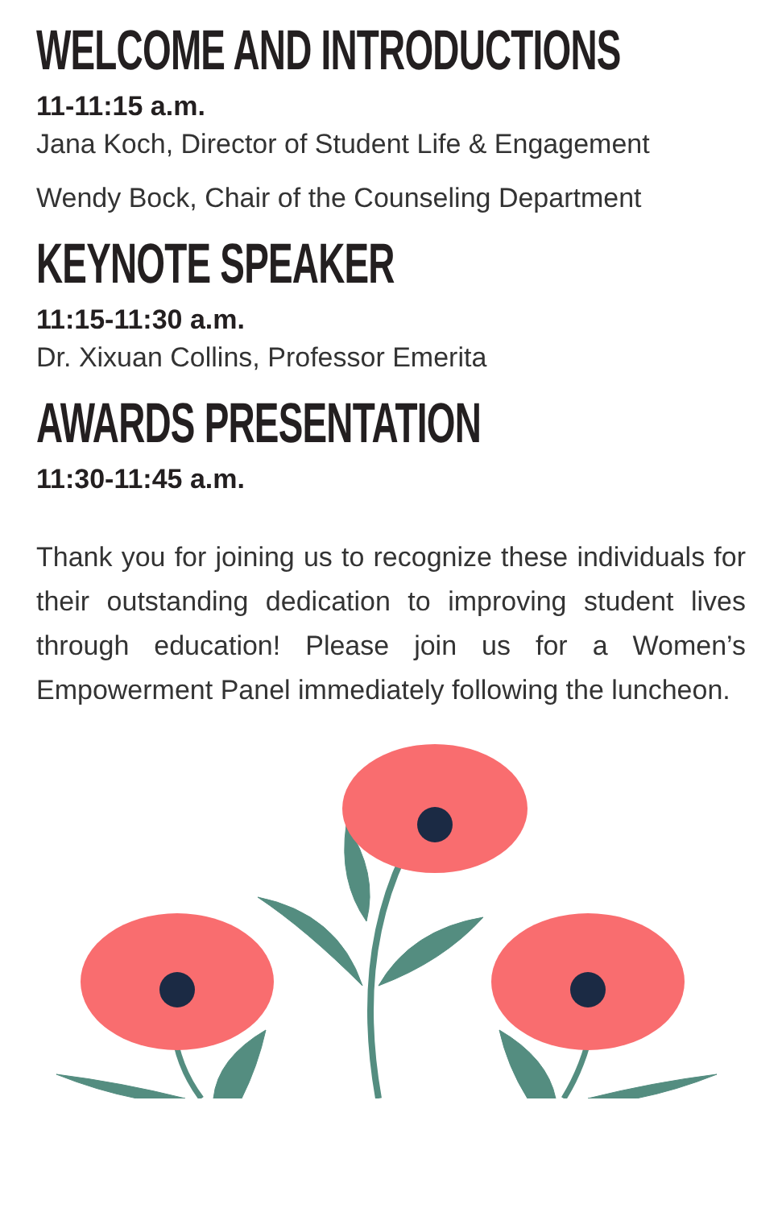WELCOME AND INTRODUCTIONS
11-11:15 a.m.
Jana Koch, Director of Student Life & Engagement
Wendy Bock, Chair of the Counseling Department
KEYNOTE SPEAKER
11:15-11:30 a.m.
Dr. Xixuan Collins, Professor Emerita
AWARDS PRESENTATION
11:30-11:45 a.m.
Thank you for joining us to recognize these individuals for their outstanding dedication to improving student lives through education! Please join us for a Women’s Empowerment Panel immediately following the luncheon.